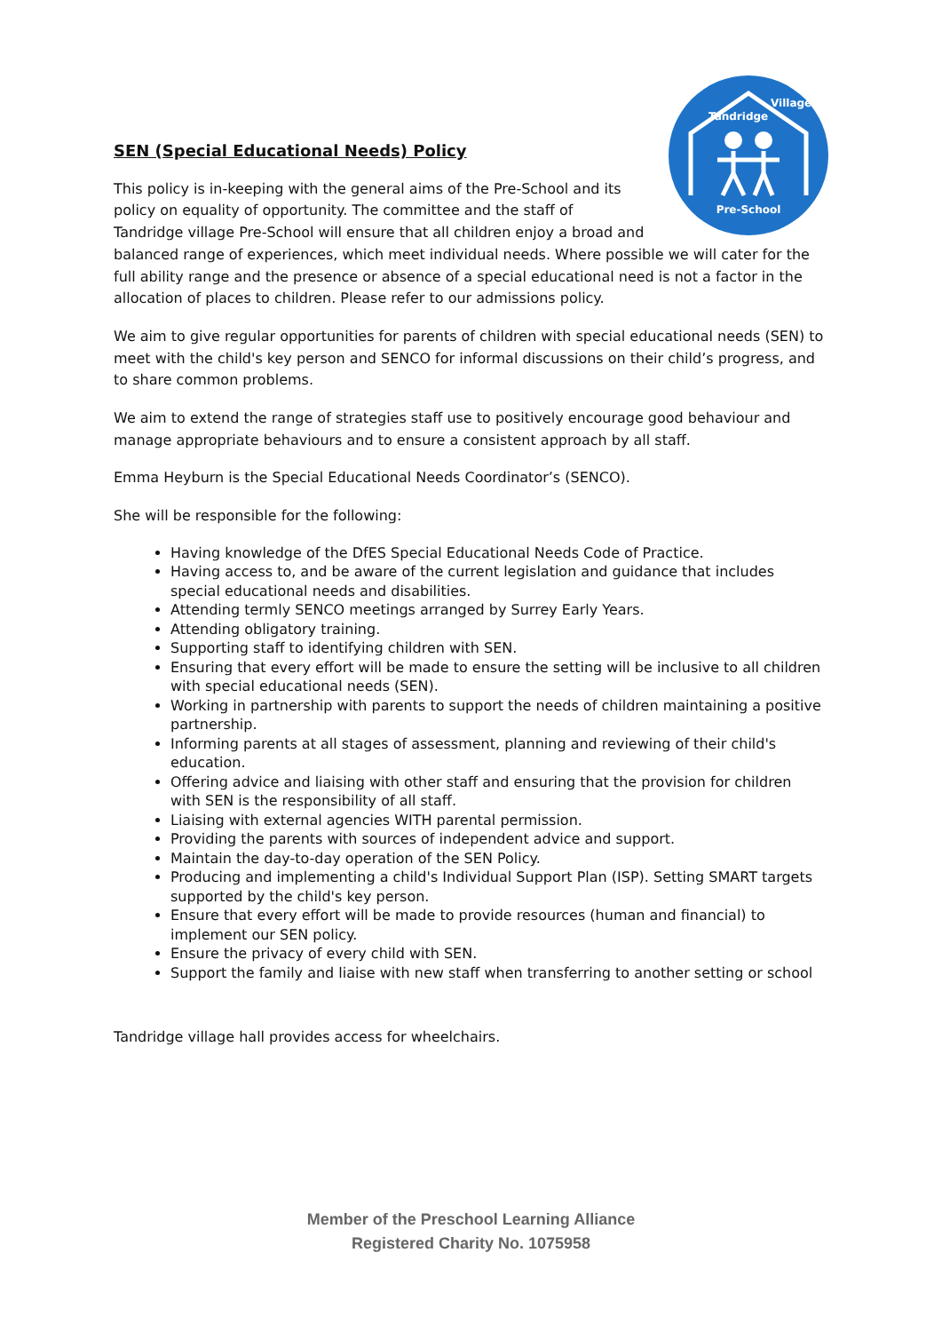Pre-School
Tandridge
Village
SEN (Special Educational Needs) Policy
This policy is in-keeping with the general aims of the Pre-School and its policy on equality of opportunity. The committee and the staff of Tandridge village Pre-School will ensure that all children enjoy a broad and balanced range of experiences, which meet individual needs. Where possible we will cater for the full ability range and the presence or absence of a special educational need is not a factor in the allocation of places to children. Please refer to our admissions policy.
We aim to give regular opportunities for parents of children with special educational needs (SEN) to meet with the child's key person and SENCO for informal discussions on their child’s progress, and to share common problems.
We aim to extend the range of strategies staff use to positively encourage good behaviour and manage appropriate behaviours and to ensure a consistent approach by all staff.
Emma Heyburn is the Special Educational Needs Coordinator’s (SENCO).
She will be responsible for the following:
Having knowledge of the DfES Special Educational Needs Code of Practice.
Having access to, and be aware of the current legislation and guidance that includes special educational needs and disabilities.
Attending termly SENCO meetings arranged by Surrey Early Years.
Attending obligatory training.
Supporting staff to identifying children with SEN.
Ensuring that every effort will be made to ensure the setting will be inclusive to all children with special educational needs (SEN).
Working in partnership with parents to support the needs of children maintaining a positive partnership.
Informing parents at all stages of assessment, planning and reviewing of their child's education.
Offering advice and liaising with other staff and ensuring that the provision for children with SEN is the responsibility of all staff.
Liaising with external agencies WITH parental permission.
Providing the parents with sources of independent advice and support.
Maintain the day-to-day operation of the SEN Policy.
Producing and implementing a child's Individual Support Plan (ISP). Setting SMART targets supported by the child's key person.
Ensure that every effort will be made to provide resources (human and financial) to implement our SEN policy.
Ensure the privacy of every child with SEN.
Support the family and liaise with new staff when transferring to another setting or school
Tandridge village hall provides access for wheelchairs.
Member of the Preschool Learning Alliance
Registered Charity No. 1075958